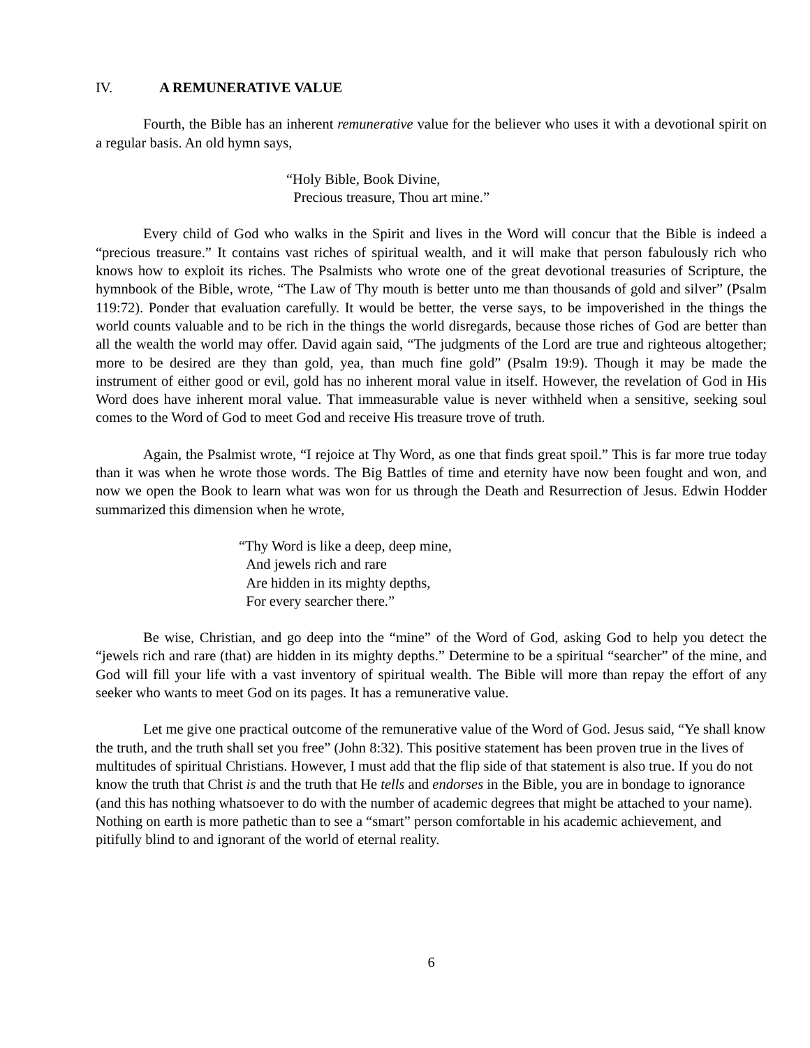IV. A REMUNERATIVE VALUE
Fourth, the Bible has an inherent remunerative value for the believer who uses it with a devotional spirit on a regular basis. An old hymn says,
“Holy Bible, Book Divine,
Precious treasure, Thou art mine.”
Every child of God who walks in the Spirit and lives in the Word will concur that the Bible is indeed a “precious treasure.” It contains vast riches of spiritual wealth, and it will make that person fabulously rich who knows how to exploit its riches. The Psalmists who wrote one of the great devotional treasuries of Scripture, the hymnbook of the Bible, wrote, “The Law of Thy mouth is better unto me than thousands of gold and silver” (Psalm 119:72). Ponder that evaluation carefully. It would be better, the verse says, to be impoverished in the things the world counts valuable and to be rich in the things the world disregards, because those riches of God are better than all the wealth the world may offer. David again said, “The judgments of the Lord are true and righteous altogether; more to be desired are they than gold, yea, than much fine gold” (Psalm 19:9). Though it may be made the instrument of either good or evil, gold has no inherent moral value in itself. However, the revelation of God in His Word does have inherent moral value. That immeasurable value is never withheld when a sensitive, seeking soul comes to the Word of God to meet God and receive His treasure trove of truth.
Again, the Psalmist wrote, “I rejoice at Thy Word, as one that finds great spoil.” This is far more true today than it was when he wrote those words. The Big Battles of time and eternity have now been fought and won, and now we open the Book to learn what was won for us through the Death and Resurrection of Jesus. Edwin Hodder summarized this dimension when he wrote,
“Thy Word is like a deep, deep mine,
And jewels rich and rare
Are hidden in its mighty depths,
For every searcher there.”
Be wise, Christian, and go deep into the “mine” of the Word of God, asking God to help you detect the “jewels rich and rare (that) are hidden in its mighty depths.” Determine to be a spiritual “searcher” of the mine, and God will fill your life with a vast inventory of spiritual wealth. The Bible will more than repay the effort of any seeker who wants to meet God on its pages. It has a remunerative value.
Let me give one practical outcome of the remunerative value of the Word of God. Jesus said, “Ye shall know the truth, and the truth shall set you free” (John 8:32). This positive statement has been proven true in the lives of multitudes of spiritual Christians. However, I must add that the flip side of that statement is also true. If you do not know the truth that Christ is and the truth that He tells and endorses in the Bible, you are in bondage to ignorance (and this has nothing whatsoever to do with the number of academic degrees that might be attached to your name). Nothing on earth is more pathetic than to see a “smart” person comfortable in his academic achievement, and pitifully blind to and ignorant of the world of eternal reality.
6